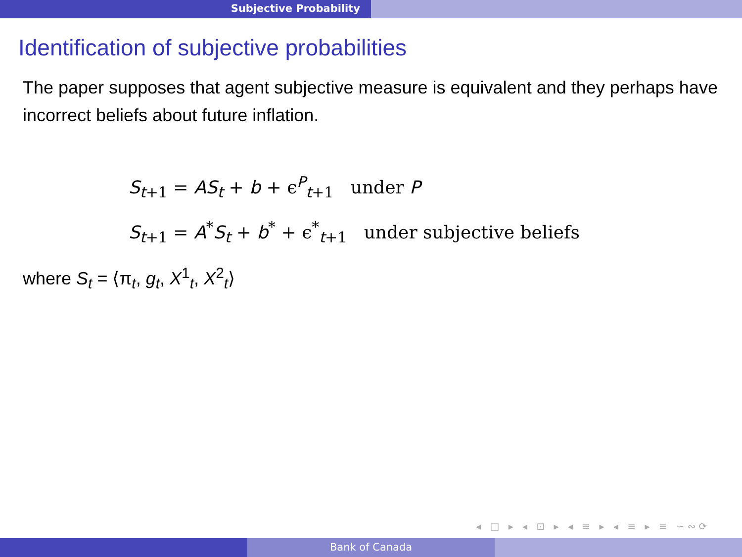Subjective Probability
Identification of subjective probabilities
The paper supposes that agent subjective measure is equivalent and they perhaps have incorrect beliefs about future inflation.
S<sub>t+1</sub> = AS<sub>t</sub> + b + ϵ<sup>P</sup><sub>t+1</sub> under P
S<sub>t+1</sub> = A<sup>*</sup>S<sub>t</sub> + b<sup>*</sup> + ϵ<sup>*</sup><sub>t+1</sub> under subjective beliefs
where S<sub>t</sub> = ⟨π<sub>t</sub>, g<sub>t</sub>, X<sup>1</sup><sub>t</sub>, X<sup>2</sup><sub>t</sub>⟩
◂ □ ▸ ◂ ⊡ ▸ ◂ ≡ ▸ ◂ ≡ ▸ ≡ ∽∾⟳
Bank of Canada